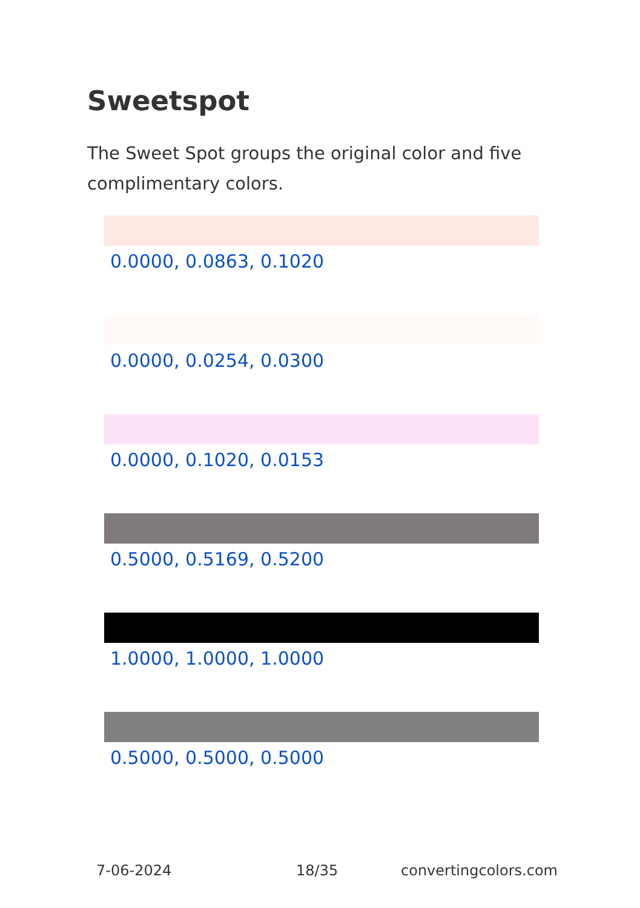Sweetspot
The Sweet Spot groups the original color and five complimentary colors.
0.0000, 0.0863, 0.1020
0.0000, 0.0254, 0.0300
0.0000, 0.1020, 0.0153
0.5000, 0.5169, 0.5200
1.0000, 1.0000, 1.0000
0.5000, 0.5000, 0.5000
7-06-2024 18/35 convertingcolors.com